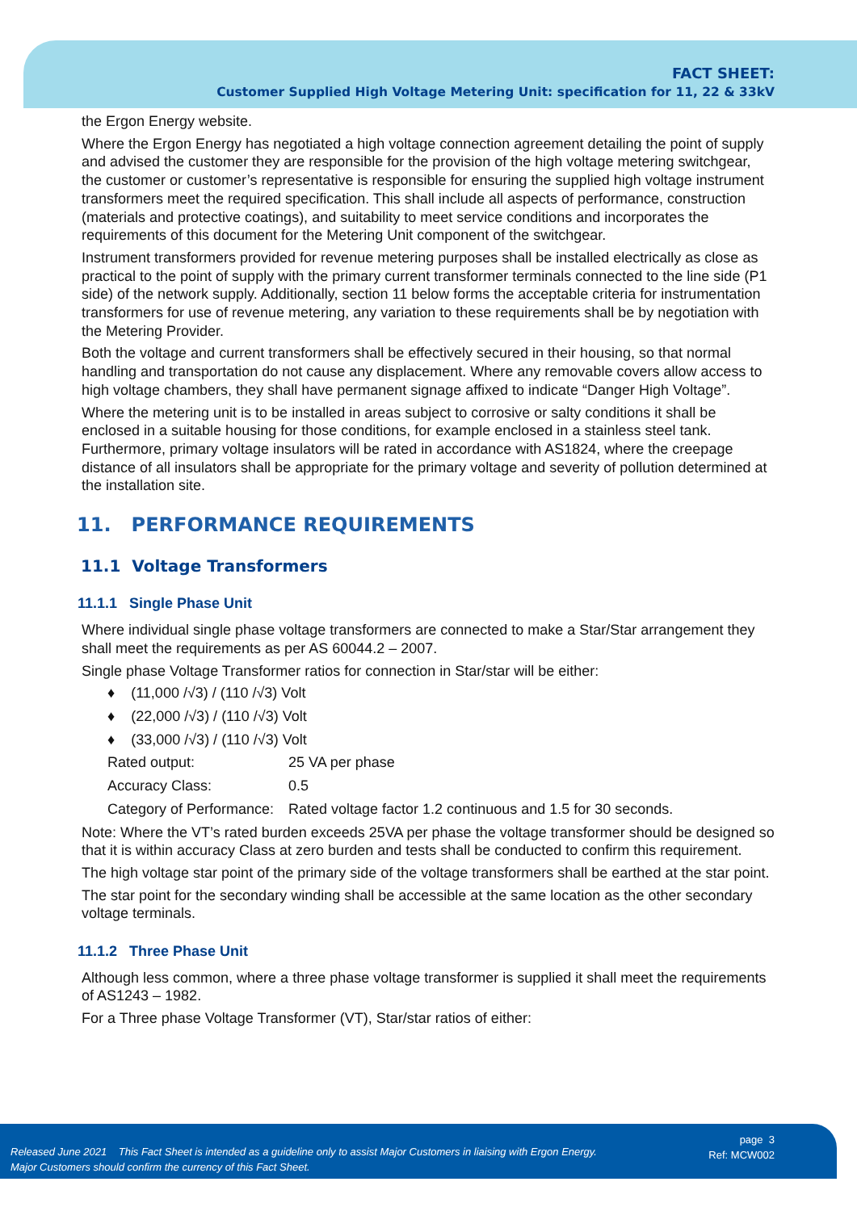FACT SHEET:
Customer Supplied High Voltage Metering Unit: specification for 11, 22 & 33kV
the Ergon Energy website.
Where the Ergon Energy has negotiated a high voltage connection agreement detailing the point of supply and advised the customer they are responsible for the provision of the high voltage metering switchgear, the customer or customer’s representative is responsible for ensuring the supplied high voltage instrument transformers meet the required specification. This shall include all aspects of performance, construction (materials and protective coatings), and suitability to meet service conditions and incorporates the requirements of this document for the Metering Unit component of the switchgear.
Instrument transformers provided for revenue metering purposes shall be installed electrically as close as practical to the point of supply with the primary current transformer terminals connected to the line side (P1 side) of the network supply. Additionally, section 11 below forms the acceptable criteria for instrumentation transformers for use of revenue metering, any variation to these requirements shall be by negotiation with the Metering Provider.
Both the voltage and current transformers shall be effectively secured in their housing, so that normal handling and transportation do not cause any displacement. Where any removable covers allow access to high voltage chambers, they shall have permanent signage affixed to indicate “Danger High Voltage”.
Where the metering unit is to be installed in areas subject to corrosive or salty conditions it shall be enclosed in a suitable housing for those conditions, for example enclosed in a stainless steel tank. Furthermore, primary voltage insulators will be rated in accordance with AS1824, where the creepage distance of all insulators shall be appropriate for the primary voltage and severity of pollution determined at the installation site.
11. PERFORMANCE REQUIREMENTS
11.1 Voltage Transformers
11.1.1 Single Phase Unit
Where individual single phase voltage transformers are connected to make a Star/Star arrangement they shall meet the requirements as per AS 60044.2 – 2007.
Single phase Voltage Transformer ratios for connection in Star/star will be either:
♦ (11,000 /√3) / (110 /√3) Volt
♦ (22,000 /√3) / (110 /√3) Volt
♦ (33,000 /√3) / (110 /√3) Volt
Rated output: 25 VA per phase
Accuracy Class: 0.5
Category of Performance: Rated voltage factor 1.2 continuous and 1.5 for 30 seconds.
Note: Where the VT’s rated burden exceeds 25VA per phase the voltage transformer should be designed so that it is within accuracy Class at zero burden and tests shall be conducted to confirm this requirement.
The high voltage star point of the primary side of the voltage transformers shall be earthed at the star point.
The star point for the secondary winding shall be accessible at the same location as the other secondary voltage terminals.
11.1.2 Three Phase Unit
Although less common, where a three phase voltage transformer is supplied it shall meet the requirements of AS1243 – 1982.
For a Three phase Voltage Transformer (VT), Star/star ratios of either:
Released June 2021 This Fact Sheet is intended as a guideline only to assist Major Customers in liaising with Ergon Energy.
Major Customers should confirm the currency of this Fact Sheet.
page 3
Ref: MCW002